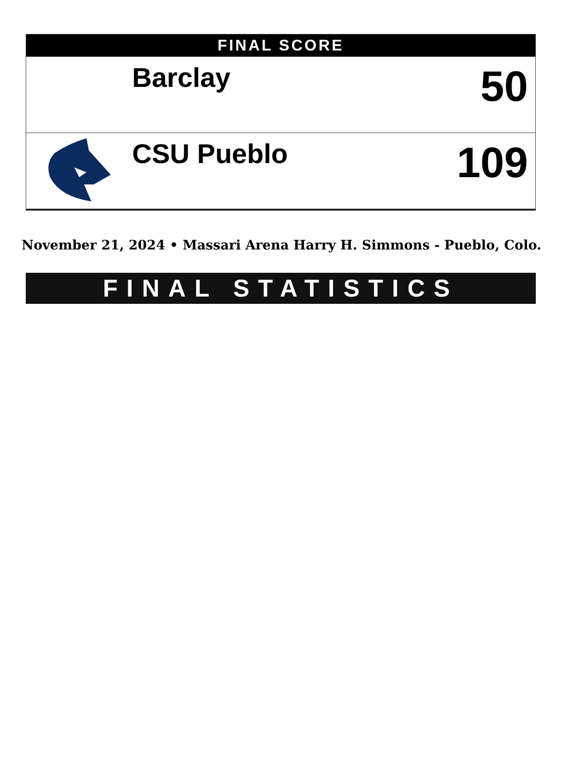FINAL SCORE
| | Barclay | 50 |
| | CSU Pueblo | 109 |
November 21, 2024 • Massari Arena Harry H. Simmons - Pueblo, Colo.
FINAL STATISTICS